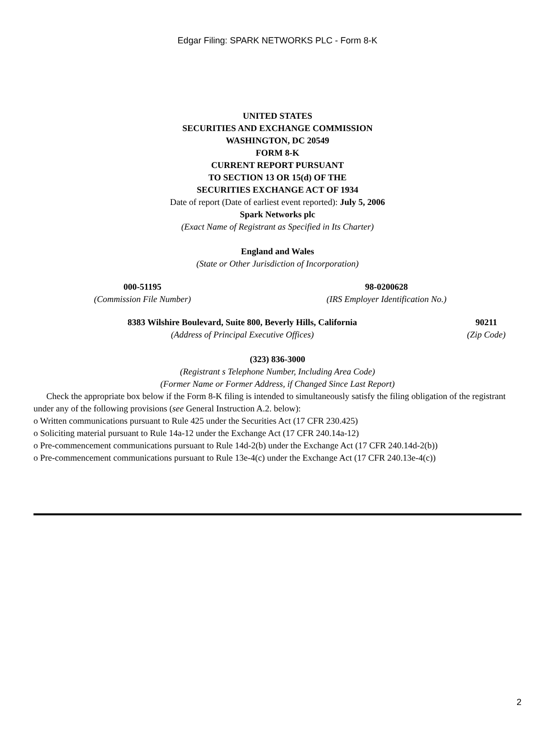Edgar Filing: SPARK NETWORKS PLC - Form 8-K
UNITED STATES
SECURITIES AND EXCHANGE COMMISSION
WASHINGTON, DC 20549
FORM 8-K
CURRENT REPORT PURSUANT
TO SECTION 13 OR 15(d) OF THE
SECURITIES EXCHANGE ACT OF 1934
Date of report (Date of earliest event reported): July 5, 2006
Spark Networks plc
(Exact Name of Registrant as Specified in Its Charter)
England and Wales
(State or Other Jurisdiction of Incorporation)
| 000-51195 | 98-0200628 |
| (Commission File Number) | (IRS Employer Identification No.) |
| 8383 Wilshire Boulevard, Suite 800, Beverly Hills, California | 90211 |
| (Address of Principal Executive Offices) | (Zip Code) |
(323) 836-3000
(Registrant s Telephone Number, Including Area Code)
(Former Name or Former Address, if Changed Since Last Report)
Check the appropriate box below if the Form 8-K filing is intended to simultaneously satisfy the filing obligation of the registrant under any of the following provisions (see General Instruction A.2. below):
o Written communications pursuant to Rule 425 under the Securities Act (17 CFR 230.425)
o Soliciting material pursuant to Rule 14a-12 under the Exchange Act (17 CFR 240.14a-12)
o Pre-commencement communications pursuant to Rule 14d-2(b) under the Exchange Act (17 CFR 240.14d-2(b))
o Pre-commencement communications pursuant to Rule 13e-4(c) under the Exchange Act (17 CFR 240.13e-4(c))
2